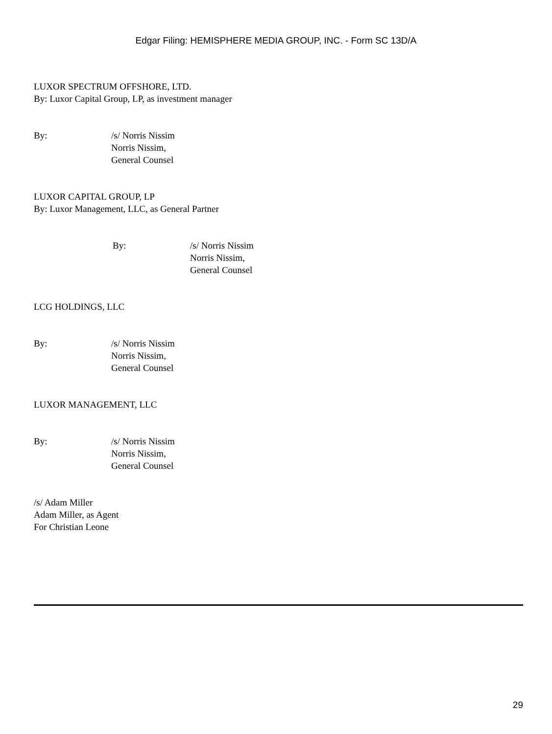Edgar Filing: HEMISPHERE MEDIA GROUP, INC. - Form SC 13D/A
LUXOR SPECTRUM OFFSHORE, LTD.
By: Luxor Capital Group, LP, as investment manager
By: /s/ Norris Nissim
Norris Nissim,
General Counsel
LUXOR CAPITAL GROUP, LP
By: Luxor Management, LLC, as General Partner
By: /s/ Norris Nissim
Norris Nissim,
General Counsel
LCG HOLDINGS, LLC
By: /s/ Norris Nissim
Norris Nissim,
General Counsel
LUXOR MANAGEMENT, LLC
By: /s/ Norris Nissim
Norris Nissim,
General Counsel
/s/ Adam Miller
Adam Miller, as Agent
For Christian Leone
29